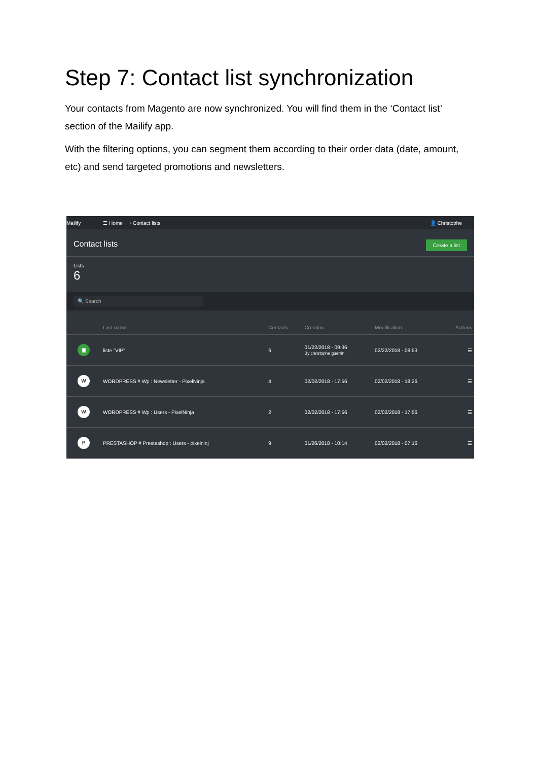Step 7: Contact list synchronization
Your contacts from Magento are now synchronized. You will find them in the ‘Contact list’ section of the Mailify app.
With the filtering options, you can segment them according to their order data (date, amount, etc) and send targeted promotions and newsletters.
Mailify ☰ Home › Contact lists 👤 Christophe
Contact lists Create a list
Lists
6
🔍 Search
| | Last name | Contacts | Creation | Modification | Actions |
| --- | --- | --- | --- | --- | --- |
| ▣ | liste "VIP" | 6 | 01/22/2018 - 09:36 By christophe guerrin | 02/22/2018 - 08:53 | ☰ |
| W | WORDPRESS # Wp : Newsletter - PixelNinja | 4 | 02/02/2018 - 17:56 | 02/02/2018 - 18:26 | ☰ |
| W | WORDPRESS # Wp : Users - PixelNinja | 2 | 02/02/2018 - 17:56 | 02/02/2018 - 17:56 | ☰ |
| P | PRESTASHOP # Prestashop : Users - pixelninj | 9 | 01/26/2018 - 10:14 | 02/02/2018 - 07:16 | ☰ |